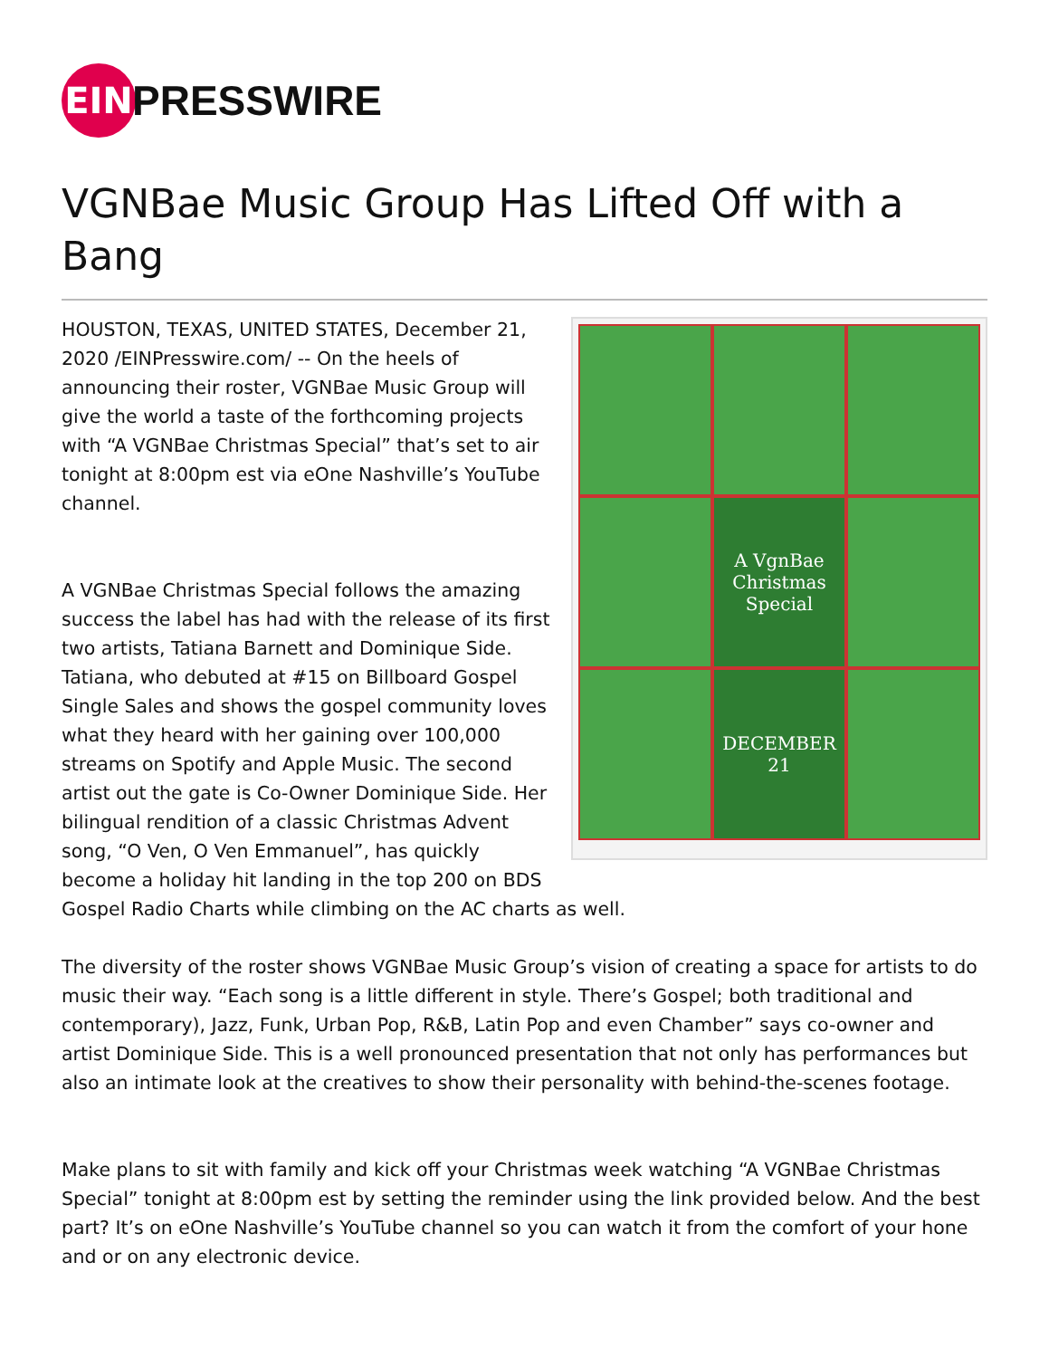EIN
PRESSWIRE
VGNBae Music Group Has Lifted Off with a Bang
A VgnBae Christmas Special
DECEMBER 21
HOUSTON, TEXAS, UNITED STATES, December 21, 2020 /EINPresswire.com/ -- On the heels of announcing their roster, VGNBae Music Group will give the world a taste of the forthcoming projects with “A VGNBae Christmas Special” that’s set to air tonight at 8:00pm est via eOne Nashville’s YouTube channel.
A VGNBae Christmas Special follows the amazing success the label has had with the release of its first two artists, Tatiana Barnett and Dominique Side. Tatiana, who debuted at #15 on Billboard Gospel Single Sales and shows the gospel community loves what they heard with her gaining over 100,000 streams on Spotify and Apple Music. The second artist out the gate is Co-Owner Dominique Side. Her bilingual rendition of a classic Christmas Advent song, “O Ven, O Ven Emmanuel”, has quickly become a holiday hit landing in the top 200 on BDS Gospel Radio Charts while climbing on the AC charts as well.
The diversity of the roster shows VGNBae Music Group’s vision of creating a space for artists to do music their way. “Each song is a little different in style. There’s Gospel; both traditional and contemporary), Jazz, Funk, Urban Pop, R&B, Latin Pop and even Chamber” says co-owner and artist Dominique Side. This is a well pronounced presentation that not only has performances but also an intimate look at the creatives to show their personality with behind-the-scenes footage.
Make plans to sit with family and kick off your Christmas week watching “A VGNBae Christmas Special” tonight at 8:00pm est by setting the reminder using the link provided below. And the best part? It’s on eOne Nashville’s YouTube channel so you can watch it from the comfort of your hone and or on any electronic device.